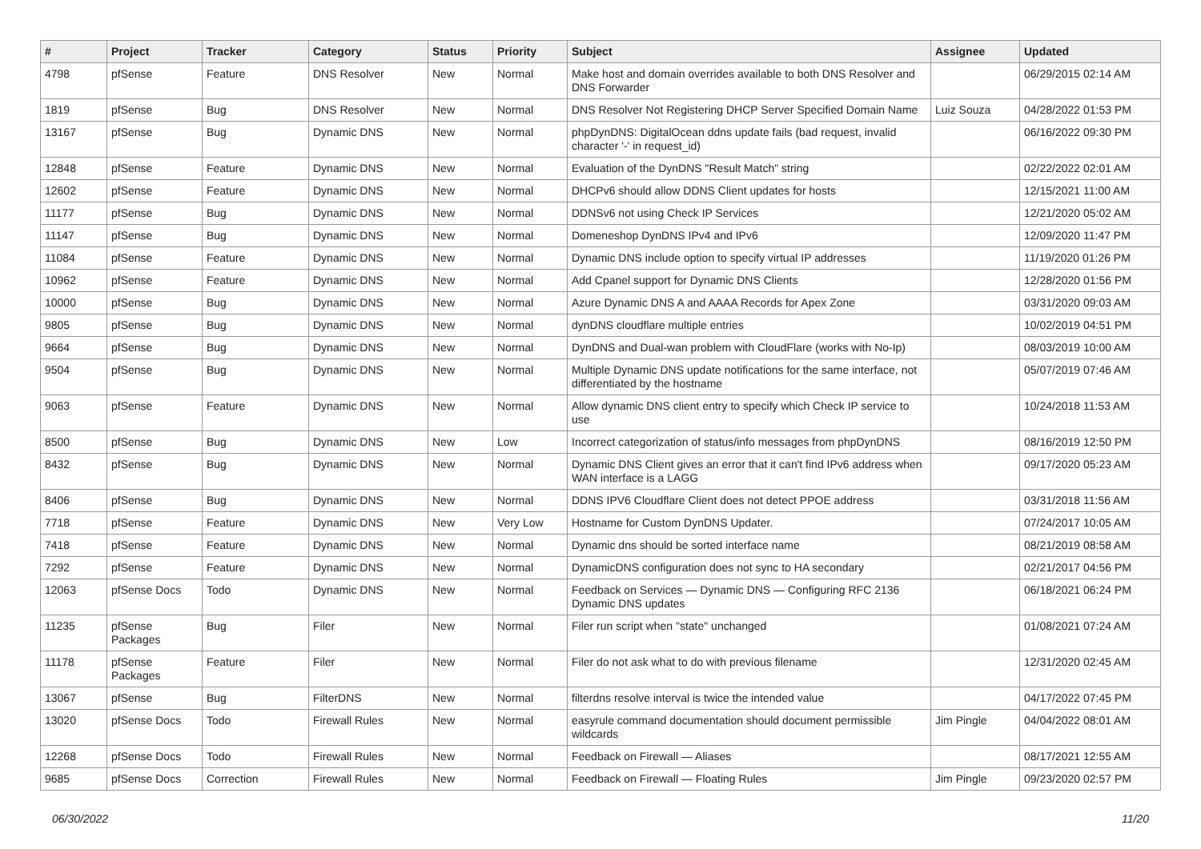| # | Project | Tracker | Category | Status | Priority | Subject | Assignee | Updated |
| --- | --- | --- | --- | --- | --- | --- | --- | --- |
| 4798 | pfSense | Feature | DNS Resolver | New | Normal | Make host and domain overrides available to both DNS Resolver and DNS Forwarder | | 06/29/2015 02:14 AM |
| 1819 | pfSense | Bug | DNS Resolver | New | Normal | DNS Resolver Not Registering DHCP Server Specified Domain Name | Luiz Souza | 04/28/2022 01:53 PM |
| 13167 | pfSense | Bug | Dynamic DNS | New | Normal | phpDynDNS: DigitalOcean ddns update fails (bad request, invalid character '-' in request_id) | | 06/16/2022 09:30 PM |
| 12848 | pfSense | Feature | Dynamic DNS | New | Normal | Evaluation of the DynDNS "Result Match" string | | 02/22/2022 02:01 AM |
| 12602 | pfSense | Feature | Dynamic DNS | New | Normal | DHCPv6 should allow DDNS Client updates for hosts | | 12/15/2021 11:00 AM |
| 11177 | pfSense | Bug | Dynamic DNS | New | Normal | DDNSv6 not using Check IP Services | | 12/21/2020 05:02 AM |
| 11147 | pfSense | Bug | Dynamic DNS | New | Normal | Domeneshop DynDNS IPv4 and IPv6 | | 12/09/2020 11:47 PM |
| 11084 | pfSense | Feature | Dynamic DNS | New | Normal | Dynamic DNS include option to specify virtual IP addresses | | 11/19/2020 01:26 PM |
| 10962 | pfSense | Feature | Dynamic DNS | New | Normal | Add Cpanel support for Dynamic DNS Clients | | 12/28/2020 01:56 PM |
| 10000 | pfSense | Bug | Dynamic DNS | New | Normal | Azure Dynamic DNS A and AAAA Records for Apex Zone | | 03/31/2020 09:03 AM |
| 9805 | pfSense | Bug | Dynamic DNS | New | Normal | dynDNS cloudflare multiple entries | | 10/02/2019 04:51 PM |
| 9664 | pfSense | Bug | Dynamic DNS | New | Normal | DynDNS and Dual-wan problem with CloudFlare (works with No-Ip) | | 08/03/2019 10:00 AM |
| 9504 | pfSense | Bug | Dynamic DNS | New | Normal | Multiple Dynamic DNS update notifications for the same interface, not differentiated by the hostname | | 05/07/2019 07:46 AM |
| 9063 | pfSense | Feature | Dynamic DNS | New | Normal | Allow dynamic DNS client entry to specify which Check IP service to use | | 10/24/2018 11:53 AM |
| 8500 | pfSense | Bug | Dynamic DNS | New | Low | Incorrect categorization of status/info messages from phpDynDNS | | 08/16/2019 12:50 PM |
| 8432 | pfSense | Bug | Dynamic DNS | New | Normal | Dynamic DNS Client gives an error that it can't find IPv6 address when WAN interface is a LAGG | | 09/17/2020 05:23 AM |
| 8406 | pfSense | Bug | Dynamic DNS | New | Normal | DDNS IPV6 Cloudflare Client does not detect PPOE address | | 03/31/2018 11:56 AM |
| 7718 | pfSense | Feature | Dynamic DNS | New | Very Low | Hostname for Custom DynDNS Updater. | | 07/24/2017 10:05 AM |
| 7418 | pfSense | Feature | Dynamic DNS | New | Normal | Dynamic dns should be sorted interface name | | 08/21/2019 08:58 AM |
| 7292 | pfSense | Feature | Dynamic DNS | New | Normal | DynamicDNS configuration does not sync to HA secondary | | 02/21/2017 04:56 PM |
| 12063 | pfSense Docs | Todo | Dynamic DNS | New | Normal | Feedback on Services — Dynamic DNS — Configuring RFC 2136 Dynamic DNS updates | | 06/18/2021 06:24 PM |
| 11235 | pfSense Packages | Bug | Filer | New | Normal | Filer run script when "state" unchanged | | 01/08/2021 07:24 AM |
| 11178 | pfSense Packages | Feature | Filer | New | Normal | Filer do not ask what to do with previous filename | | 12/31/2020 02:45 AM |
| 13067 | pfSense | Bug | FilterDNS | New | Normal | filterdns resolve interval is twice the intended value | | 04/17/2022 07:45 PM |
| 13020 | pfSense Docs | Todo | Firewall Rules | New | Normal | easyrule command documentation should document permissible wildcards | Jim Pingle | 04/04/2022 08:01 AM |
| 12268 | pfSense Docs | Todo | Firewall Rules | New | Normal | Feedback on Firewall — Aliases | | 08/17/2021 12:55 AM |
| 9685 | pfSense Docs | Correction | Firewall Rules | New | Normal | Feedback on Firewall — Floating Rules | Jim Pingle | 09/23/2020 02:57 PM |
06/30/2022 11/20